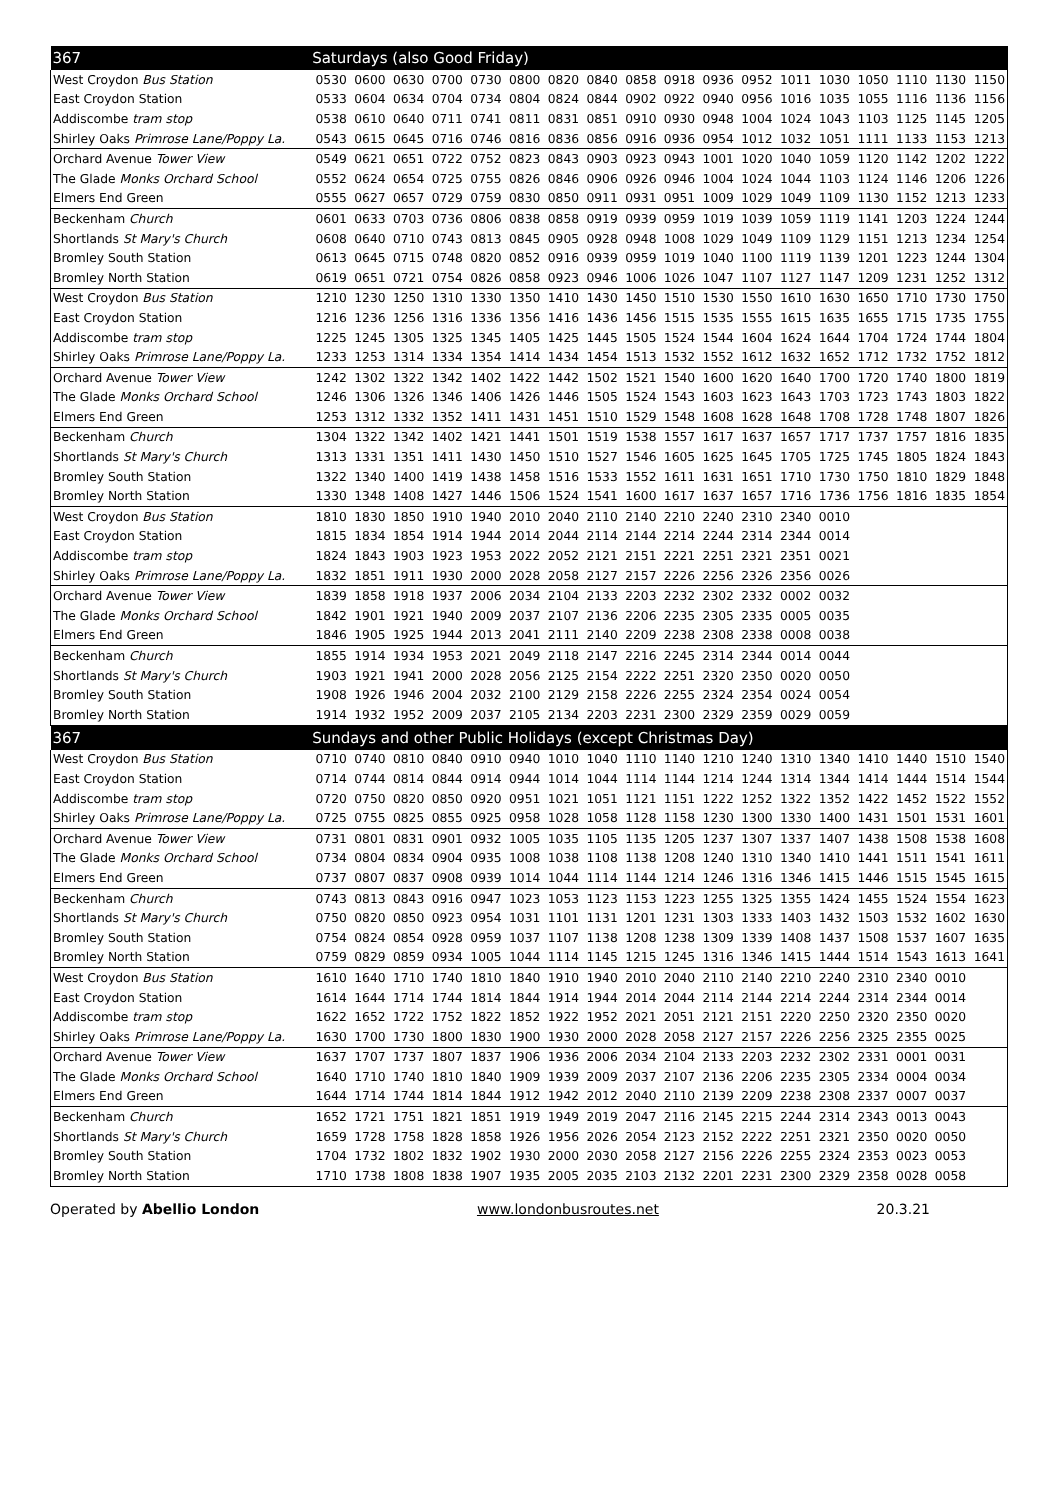| 367 | Saturdays (also Good Friday) | | | | | | | | | | | | | | | | | |
| West Croydon Bus Station | 0530 | 0600 | 0630 | 0700 | 0730 | 0800 | 0820 | 0840 | 0858 | 0918 | 0936 | 0952 | 1011 | 1030 | 1050 | 1110 | 1130 | 1150 |
| East Croydon Station | 0533 | 0604 | 0634 | 0704 | 0734 | 0804 | 0824 | 0844 | 0902 | 0922 | 0940 | 0956 | 1016 | 1035 | 1055 | 1116 | 1136 | 1156 |
| Addiscombe tram stop | 0538 | 0610 | 0640 | 0711 | 0741 | 0811 | 0831 | 0851 | 0910 | 0930 | 0948 | 1004 | 1024 | 1043 | 1103 | 1125 | 1145 | 1205 |
| Shirley Oaks Primrose Lane/Poppy La. | 0543 | 0615 | 0645 | 0716 | 0746 | 0816 | 0836 | 0856 | 0916 | 0936 | 0954 | 1012 | 1032 | 1051 | 1111 | 1133 | 1153 | 1213 |
| Orchard Avenue Tower View | 0549 | 0621 | 0651 | 0722 | 0752 | 0823 | 0843 | 0903 | 0923 | 0943 | 1001 | 1020 | 1040 | 1059 | 1120 | 1142 | 1202 | 1222 |
| The Glade Monks Orchard School | 0552 | 0624 | 0654 | 0725 | 0755 | 0826 | 0846 | 0906 | 0926 | 0946 | 1004 | 1024 | 1044 | 1103 | 1124 | 1146 | 1206 | 1226 |
| Elmers End Green | 0555 | 0627 | 0657 | 0729 | 0759 | 0830 | 0850 | 0911 | 0931 | 0951 | 1009 | 1029 | 1049 | 1109 | 1130 | 1152 | 1213 | 1233 |
| Beckenham Church | 0601 | 0633 | 0703 | 0736 | 0806 | 0838 | 0858 | 0919 | 0939 | 0959 | 1019 | 1039 | 1059 | 1119 | 1141 | 1203 | 1224 | 1244 |
| Shortlands St Mary's Church | 0608 | 0640 | 0710 | 0743 | 0813 | 0845 | 0905 | 0928 | 0948 | 1008 | 1029 | 1049 | 1109 | 1129 | 1151 | 1213 | 1234 | 1254 |
| Bromley South Station | 0613 | 0645 | 0715 | 0748 | 0820 | 0852 | 0916 | 0939 | 0959 | 1019 | 1040 | 1100 | 1119 | 1139 | 1201 | 1223 | 1244 | 1304 |
| Bromley North Station | 0619 | 0651 | 0721 | 0754 | 0826 | 0858 | 0923 | 0946 | 1006 | 1026 | 1047 | 1107 | 1127 | 1147 | 1209 | 1231 | 1252 | 1312 |
| West Croydon Bus Station | 1210 | 1230 | 1250 | 1310 | 1330 | 1350 | 1410 | 1430 | 1450 | 1510 | 1530 | 1550 | 1610 | 1630 | 1650 | 1710 | 1730 | 1750 |
| East Croydon Station | 1216 | 1236 | 1256 | 1316 | 1336 | 1356 | 1416 | 1436 | 1456 | 1515 | 1535 | 1555 | 1615 | 1635 | 1655 | 1715 | 1735 | 1755 |
| Addiscombe tram stop | 1225 | 1245 | 1305 | 1325 | 1345 | 1405 | 1425 | 1445 | 1505 | 1524 | 1544 | 1604 | 1624 | 1644 | 1704 | 1724 | 1744 | 1804 |
| Shirley Oaks Primrose Lane/Poppy La. | 1233 | 1253 | 1314 | 1334 | 1354 | 1414 | 1434 | 1454 | 1513 | 1532 | 1552 | 1612 | 1632 | 1652 | 1712 | 1732 | 1752 | 1812 |
| Orchard Avenue Tower View | 1242 | 1302 | 1322 | 1342 | 1402 | 1422 | 1442 | 1502 | 1521 | 1540 | 1600 | 1620 | 1640 | 1700 | 1720 | 1740 | 1800 | 1819 |
| The Glade Monks Orchard School | 1246 | 1306 | 1326 | 1346 | 1406 | 1426 | 1446 | 1505 | 1524 | 1543 | 1603 | 1623 | 1643 | 1703 | 1723 | 1743 | 1803 | 1822 |
| Elmers End Green | 1253 | 1312 | 1332 | 1352 | 1411 | 1431 | 1451 | 1510 | 1529 | 1548 | 1608 | 1628 | 1648 | 1708 | 1728 | 1748 | 1807 | 1826 |
| Beckenham Church | 1304 | 1322 | 1342 | 1402 | 1421 | 1441 | 1501 | 1519 | 1538 | 1557 | 1617 | 1637 | 1657 | 1717 | 1737 | 1757 | 1816 | 1835 |
| Shortlands St Mary's Church | 1313 | 1331 | 1351 | 1411 | 1430 | 1450 | 1510 | 1527 | 1546 | 1605 | 1625 | 1645 | 1705 | 1725 | 1745 | 1805 | 1824 | 1843 |
| Bromley South Station | 1322 | 1340 | 1400 | 1419 | 1438 | 1458 | 1516 | 1533 | 1552 | 1611 | 1631 | 1651 | 1710 | 1730 | 1750 | 1810 | 1829 | 1848 |
| Bromley North Station | 1330 | 1348 | 1408 | 1427 | 1446 | 1506 | 1524 | 1541 | 1600 | 1617 | 1637 | 1657 | 1716 | 1736 | 1756 | 1816 | 1835 | 1854 |
| West Croydon Bus Station | 1810 | 1830 | 1850 | 1910 | 1940 | 2010 | 2040 | 2110 | 2140 | 2210 | 2240 | 2310 | 2340 | 0010 | | | | |
| East Croydon Station | 1815 | 1834 | 1854 | 1914 | 1944 | 2014 | 2044 | 2114 | 2144 | 2214 | 2244 | 2314 | 2344 | 0014 | | | | |
| Addiscombe tram stop | 1824 | 1843 | 1903 | 1923 | 1953 | 2022 | 2052 | 2121 | 2151 | 2221 | 2251 | 2321 | 2351 | 0021 | | | | |
| Shirley Oaks Primrose Lane/Poppy La. | 1832 | 1851 | 1911 | 1930 | 2000 | 2028 | 2058 | 2127 | 2157 | 2226 | 2256 | 2326 | 2356 | 0026 | | | | |
| Orchard Avenue Tower View | 1839 | 1858 | 1918 | 1937 | 2006 | 2034 | 2104 | 2133 | 2203 | 2232 | 2302 | 2332 | 0002 | 0032 | | | | |
| The Glade Monks Orchard School | 1842 | 1901 | 1921 | 1940 | 2009 | 2037 | 2107 | 2136 | 2206 | 2235 | 2305 | 2335 | 0005 | 0035 | | | | |
| Elmers End Green | 1846 | 1905 | 1925 | 1944 | 2013 | 2041 | 2111 | 2140 | 2209 | 2238 | 2308 | 2338 | 0008 | 0038 | | | | |
| Beckenham Church | 1855 | 1914 | 1934 | 1953 | 2021 | 2049 | 2118 | 2147 | 2216 | 2245 | 2314 | 2344 | 0014 | 0044 | | | | |
| Shortlands St Mary's Church | 1903 | 1921 | 1941 | 2000 | 2028 | 2056 | 2125 | 2154 | 2222 | 2251 | 2320 | 2350 | 0020 | 0050 | | | | |
| Bromley South Station | 1908 | 1926 | 1946 | 2004 | 2032 | 2100 | 2129 | 2158 | 2226 | 2255 | 2324 | 2354 | 0024 | 0054 | | | | |
| Bromley North Station | 1914 | 1932 | 1952 | 2009 | 2037 | 2105 | 2134 | 2203 | 2231 | 2300 | 2329 | 2359 | 0029 | 0059 | | | | |
| 367 | Sundays and other Public Holidays (except Christmas Day) | | | | | | | | | | | | | | | | | |
| West Croydon Bus Station | 0710 | 0740 | 0810 | 0840 | 0910 | 0940 | 1010 | 1040 | 1110 | 1140 | 1210 | 1240 | 1310 | 1340 | 1410 | 1440 | 1510 | 1540 |
| East Croydon Station | 0714 | 0744 | 0814 | 0844 | 0914 | 0944 | 1014 | 1044 | 1114 | 1144 | 1214 | 1244 | 1314 | 1344 | 1414 | 1444 | 1514 | 1544 |
| Addiscombe tram stop | 0720 | 0750 | 0820 | 0850 | 0920 | 0951 | 1021 | 1051 | 1121 | 1151 | 1222 | 1252 | 1322 | 1352 | 1422 | 1452 | 1522 | 1552 |
| Shirley Oaks Primrose Lane/Poppy La. | 0725 | 0755 | 0825 | 0855 | 0925 | 0958 | 1028 | 1058 | 1128 | 1158 | 1230 | 1300 | 1330 | 1400 | 1431 | 1501 | 1531 | 1601 |
| Orchard Avenue Tower View | 0731 | 0801 | 0831 | 0901 | 0932 | 1005 | 1035 | 1105 | 1135 | 1205 | 1237 | 1307 | 1337 | 1407 | 1438 | 1508 | 1538 | 1608 |
| The Glade Monks Orchard School | 0734 | 0804 | 0834 | 0904 | 0935 | 1008 | 1038 | 1108 | 1138 | 1208 | 1240 | 1310 | 1340 | 1410 | 1441 | 1511 | 1541 | 1611 |
| Elmers End Green | 0737 | 0807 | 0837 | 0908 | 0939 | 1014 | 1044 | 1114 | 1144 | 1214 | 1246 | 1316 | 1346 | 1415 | 1446 | 1515 | 1545 | 1615 |
| Beckenham Church | 0743 | 0813 | 0843 | 0916 | 0947 | 1023 | 1053 | 1123 | 1153 | 1223 | 1255 | 1325 | 1355 | 1424 | 1455 | 1524 | 1554 | 1623 |
| Shortlands St Mary's Church | 0750 | 0820 | 0850 | 0923 | 0954 | 1031 | 1101 | 1131 | 1201 | 1231 | 1303 | 1333 | 1403 | 1432 | 1503 | 1532 | 1602 | 1630 |
| Bromley South Station | 0754 | 0824 | 0854 | 0928 | 0959 | 1037 | 1107 | 1138 | 1208 | 1238 | 1309 | 1339 | 1408 | 1437 | 1508 | 1537 | 1607 | 1635 |
| Bromley North Station | 0759 | 0829 | 0859 | 0934 | 1005 | 1044 | 1114 | 1145 | 1215 | 1245 | 1316 | 1346 | 1415 | 1444 | 1514 | 1543 | 1613 | 1641 |
| West Croydon Bus Station | 1610 | 1640 | 1710 | 1740 | 1810 | 1840 | 1910 | 1940 | 2010 | 2040 | 2110 | 2140 | 2210 | 2240 | 2310 | 2340 | 0010 | |
| East Croydon Station | 1614 | 1644 | 1714 | 1744 | 1814 | 1844 | 1914 | 1944 | 2014 | 2044 | 2114 | 2144 | 2214 | 2244 | 2314 | 2344 | 0014 | |
| Addiscombe tram stop | 1622 | 1652 | 1722 | 1752 | 1822 | 1852 | 1922 | 1952 | 2021 | 2051 | 2121 | 2151 | 2220 | 2250 | 2320 | 2350 | 0020 | |
| Shirley Oaks Primrose Lane/Poppy La. | 1630 | 1700 | 1730 | 1800 | 1830 | 1900 | 1930 | 2000 | 2028 | 2058 | 2127 | 2157 | 2226 | 2256 | 2325 | 2355 | 0025 | |
| Orchard Avenue Tower View | 1637 | 1707 | 1737 | 1807 | 1837 | 1906 | 1936 | 2006 | 2034 | 2104 | 2133 | 2203 | 2232 | 2302 | 2331 | 0001 | 0031 | |
| The Glade Monks Orchard School | 1640 | 1710 | 1740 | 1810 | 1840 | 1909 | 1939 | 2009 | 2037 | 2107 | 2136 | 2206 | 2235 | 2305 | 2334 | 0004 | 0034 | |
| Elmers End Green | 1644 | 1714 | 1744 | 1814 | 1844 | 1912 | 1942 | 2012 | 2040 | 2110 | 2139 | 2209 | 2238 | 2308 | 2337 | 0007 | 0037 | |
| Beckenham Church | 1652 | 1721 | 1751 | 1821 | 1851 | 1919 | 1949 | 2019 | 2047 | 2116 | 2145 | 2215 | 2244 | 2314 | 2343 | 0013 | 0043 | |
| Shortlands St Mary's Church | 1659 | 1728 | 1758 | 1828 | 1858 | 1926 | 1956 | 2026 | 2054 | 2123 | 2152 | 2222 | 2251 | 2321 | 2350 | 0020 | 0050 | |
| Bromley South Station | 1704 | 1732 | 1802 | 1832 | 1902 | 1930 | 2000 | 2030 | 2058 | 2127 | 2156 | 2226 | 2255 | 2324 | 2353 | 0023 | 0053 | |
| Bromley North Station | 1710 | 1738 | 1808 | 1838 | 1907 | 1935 | 2005 | 2035 | 2103 | 2132 | 2201 | 2231 | 2300 | 2329 | 2358 | 0028 | 0058 | |
Operated by Abellio London www.londonbusroutes.net 20.3.21